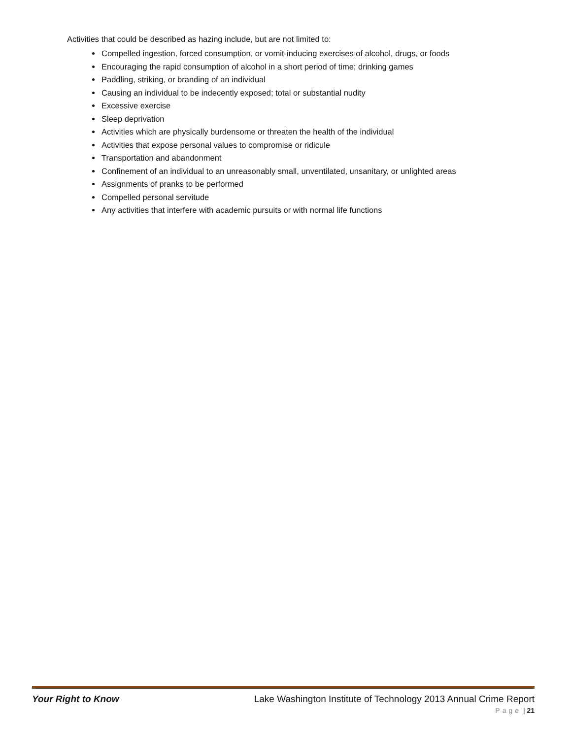Activities that could be described as hazing include, but are not limited to:
Compelled ingestion, forced consumption, or vomit-inducing exercises of alcohol, drugs, or foods
Encouraging the rapid consumption of alcohol in a short period of time; drinking games
Paddling, striking, or branding of an individual
Causing an individual to be indecently exposed; total or substantial nudity
Excessive exercise
Sleep deprivation
Activities which are physically burdensome or threaten the health of the individual
Activities that expose personal values to compromise or ridicule
Transportation and abandonment
Confinement of an individual to an unreasonably small, unventilated, unsanitary, or unlighted areas
Assignments of pranks to be performed
Compelled personal servitude
Any activities that interfere with academic pursuits or with normal life functions
Your Right to Know Lake Washington Institute of Technology 2013 Annual Crime Report
Page | 21